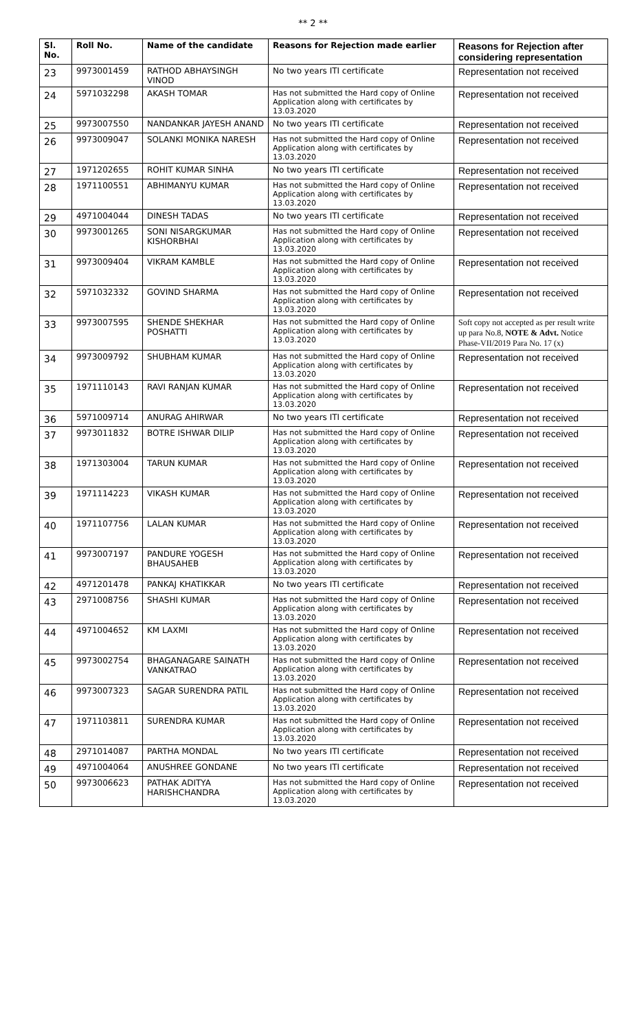** 2 **
| Sl. No. | Roll No. | Name of the candidate | Reasons for Rejection made earlier | Reasons for Rejection after considering representation |
| --- | --- | --- | --- | --- |
| 23 | 9973001459 | RATHOD ABHAYSINGH VINOD | No two years ITI certificate | Representation not received |
| 24 | 5971032298 | AKASH TOMAR | Has not submitted the Hard copy of Online Application along with certificates by 13.03.2020 | Representation not received |
| 25 | 9973007550 | NANDANKAR JAYESH ANAND | No two years ITI certificate | Representation not received |
| 26 | 9973009047 | SOLANKI MONIKA NARESH | Has not submitted the Hard copy of Online Application along with certificates by 13.03.2020 | Representation not received |
| 27 | 1971202655 | ROHIT KUMAR SINHA | No two years ITI certificate | Representation not received |
| 28 | 1971100551 | ABHIMANYU KUMAR | Has not submitted the Hard copy of Online Application along with certificates by 13.03.2020 | Representation not received |
| 29 | 4971004044 | DINESH TADAS | No two years ITI certificate | Representation not received |
| 30 | 9973001265 | SONI NISARGKUMAR KISHORBHAI | Has not submitted the Hard copy of Online Application along with certificates by 13.03.2020 | Representation not received |
| 31 | 9973009404 | VIKRAM KAMBLE | Has not submitted the Hard copy of Online Application along with certificates by 13.03.2020 | Representation not received |
| 32 | 5971032332 | GOVIND SHARMA | Has not submitted the Hard copy of Online Application along with certificates by 13.03.2020 | Representation not received |
| 33 | 9973007595 | SHENDE SHEKHAR POSHATTI | Has not submitted the Hard copy of Online Application along with certificates by 13.03.2020 | Soft copy not accepted as per result write up para No.8, NOTE & Advt. Notice Phase-VII/2019 Para No. 17 (x) |
| 34 | 9973009792 | SHUBHAM KUMAR | Has not submitted the Hard copy of Online Application along with certificates by 13.03.2020 | Representation not received |
| 35 | 1971110143 | RAVI RANJAN KUMAR | Has not submitted the Hard copy of Online Application along with certificates by 13.03.2020 | Representation not received |
| 36 | 5971009714 | ANURAG AHIRWAR | No two years ITI certificate | Representation not received |
| 37 | 9973011832 | BOTRE ISHWAR DILIP | Has not submitted the Hard copy of Online Application along with certificates by 13.03.2020 | Representation not received |
| 38 | 1971303004 | TARUN KUMAR | Has not submitted the Hard copy of Online Application along with certificates by 13.03.2020 | Representation not received |
| 39 | 1971114223 | VIKASH KUMAR | Has not submitted the Hard copy of Online Application along with certificates by 13.03.2020 | Representation not received |
| 40 | 1971107756 | LALAN KUMAR | Has not submitted the Hard copy of Online Application along with certificates by 13.03.2020 | Representation not received |
| 41 | 9973007197 | PANDURE YOGESH BHAUSAHEB | Has not submitted the Hard copy of Online Application along with certificates by 13.03.2020 | Representation not received |
| 42 | 4971201478 | PANKAJ KHATIKKAR | No two years ITI certificate | Representation not received |
| 43 | 2971008756 | SHASHI KUMAR | Has not submitted the Hard copy of Online Application along with certificates by 13.03.2020 | Representation not received |
| 44 | 4971004652 | KM LAXMI | Has not submitted the Hard copy of Online Application along with certificates by 13.03.2020 | Representation not received |
| 45 | 9973002754 | BHAGANAGARE SAINATH VANKATRAO | Has not submitted the Hard copy of Online Application along with certificates by 13.03.2020 | Representation not received |
| 46 | 9973007323 | SAGAR SURENDRA PATIL | Has not submitted the Hard copy of Online Application along with certificates by 13.03.2020 | Representation not received |
| 47 | 1971103811 | SURENDRA KUMAR | Has not submitted the Hard copy of Online Application along with certificates by 13.03.2020 | Representation not received |
| 48 | 2971014087 | PARTHA MONDAL | No two years ITI certificate | Representation not received |
| 49 | 4971004064 | ANUSHREE GONDANE | No two years ITI certificate | Representation not received |
| 50 | 9973006623 | PATHAK ADITYA HARISHCHANDRA | Has not submitted the Hard copy of Online Application along with certificates by 13.03.2020 | Representation not received |